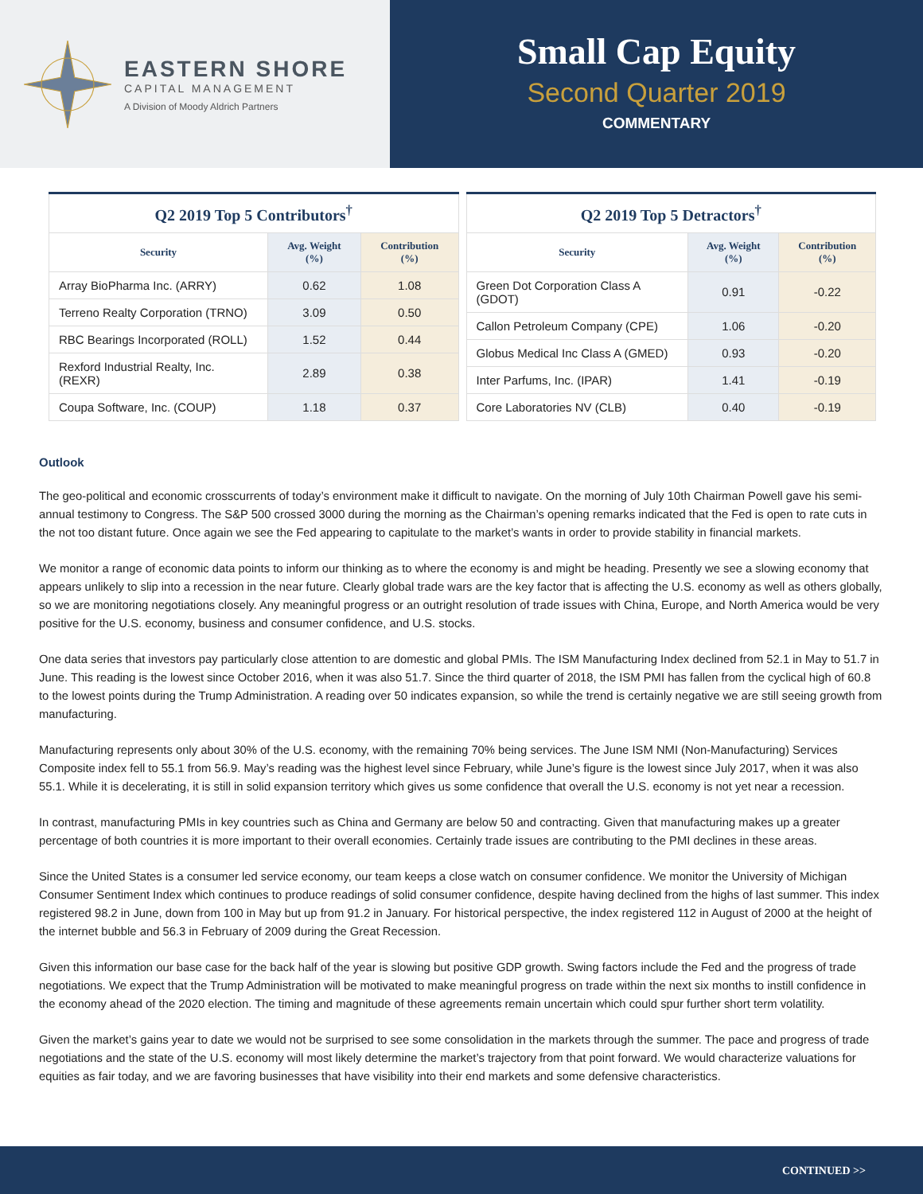EASTERN SHORE
CAPITAL MANAGEMENT
A Division of Moody Aldrich Partners
Small Cap Equity
Second Quarter 2019
COMMENTARY
| Q2 2019 Top 5 Contributors<sup>†</sup> | | |
| --- | --- | --- |
| Security | Avg. Weight (%) | Contribution (%) |
| Array BioPharma Inc. (ARRY) | 0.62 | 1.08 |
| Terreno Realty Corporation (TRNO) | 3.09 | 0.50 |
| RBC Bearings Incorporated (ROLL) | 1.52 | 0.44 |
| Rexford Industrial Realty, Inc. (REXR) | 2.89 | 0.38 |
| Coupa Software, Inc. (COUP) | 1.18 | 0.37 |
| Q2 2019 Top 5 Detractors<sup>†</sup> | | |
| --- | --- | --- |
| Security | Avg. Weight (%) | Contribution (%) |
| Green Dot Corporation Class A (GDOT) | 0.91 | -0.22 |
| Callon Petroleum Company (CPE) | 1.06 | -0.20 |
| Globus Medical Inc Class A (GMED) | 0.93 | -0.20 |
| Inter Parfums, Inc. (IPAR) | 1.41 | -0.19 |
| Core Laboratories NV (CLB) | 0.40 | -0.19 |
Outlook
The geo-political and economic crosscurrents of today’s environment make it difficult to navigate. On the morning of July 10th Chairman Powell gave his semi-annual testimony to Congress. The S&P 500 crossed 3000 during the morning as the Chairman’s opening remarks indicated that the Fed is open to rate cuts in the not too distant future. Once again we see the Fed appearing to capitulate to the market’s wants in order to provide stability in financial markets.
We monitor a range of economic data points to inform our thinking as to where the economy is and might be heading. Presently we see a slowing economy that appears unlikely to slip into a recession in the near future. Clearly global trade wars are the key factor that is affecting the U.S. economy as well as others globally, so we are monitoring negotiations closely. Any meaningful progress or an outright resolution of trade issues with China, Europe, and North America would be very positive for the U.S. economy, business and consumer confidence, and U.S. stocks.
One data series that investors pay particularly close attention to are domestic and global PMIs. The ISM Manufacturing Index declined from 52.1 in May to 51.7 in June. This reading is the lowest since October 2016, when it was also 51.7. Since the third quarter of 2018, the ISM PMI has fallen from the cyclical high of 60.8 to the lowest points during the Trump Administration. A reading over 50 indicates expansion, so while the trend is certainly negative we are still seeing growth from manufacturing.
Manufacturing represents only about 30% of the U.S. economy, with the remaining 70% being services. The June ISM NMI (Non-Manufacturing) Services Composite index fell to 55.1 from 56.9. May’s reading was the highest level since February, while June’s figure is the lowest since July 2017, when it was also 55.1. While it is decelerating, it is still in solid expansion territory which gives us some confidence that overall the U.S. economy is not yet near a recession.
In contrast, manufacturing PMIs in key countries such as China and Germany are below 50 and contracting. Given that manufacturing makes up a greater percentage of both countries it is more important to their overall economies. Certainly trade issues are contributing to the PMI declines in these areas.
Since the United States is a consumer led service economy, our team keeps a close watch on consumer confidence. We monitor the University of Michigan Consumer Sentiment Index which continues to produce readings of solid consumer confidence, despite having declined from the highs of last summer. This index registered 98.2 in June, down from 100 in May but up from 91.2 in January. For historical perspective, the index registered 112 in August of 2000 at the height of the internet bubble and 56.3 in February of 2009 during the Great Recession.
Given this information our base case for the back half of the year is slowing but positive GDP growth. Swing factors include the Fed and the progress of trade negotiations. We expect that the Trump Administration will be motivated to make meaningful progress on trade within the next six months to instill confidence in the economy ahead of the 2020 election. The timing and magnitude of these agreements remain uncertain which could spur further short term volatility.
Given the market’s gains year to date we would not be surprised to see some consolidation in the markets through the summer. The pace and progress of trade negotiations and the state of the U.S. economy will most likely determine the market’s trajectory from that point forward. We would characterize valuations for equities as fair today, and we are favoring businesses that have visibility into their end markets and some defensive characteristics.
CONTINUED >>